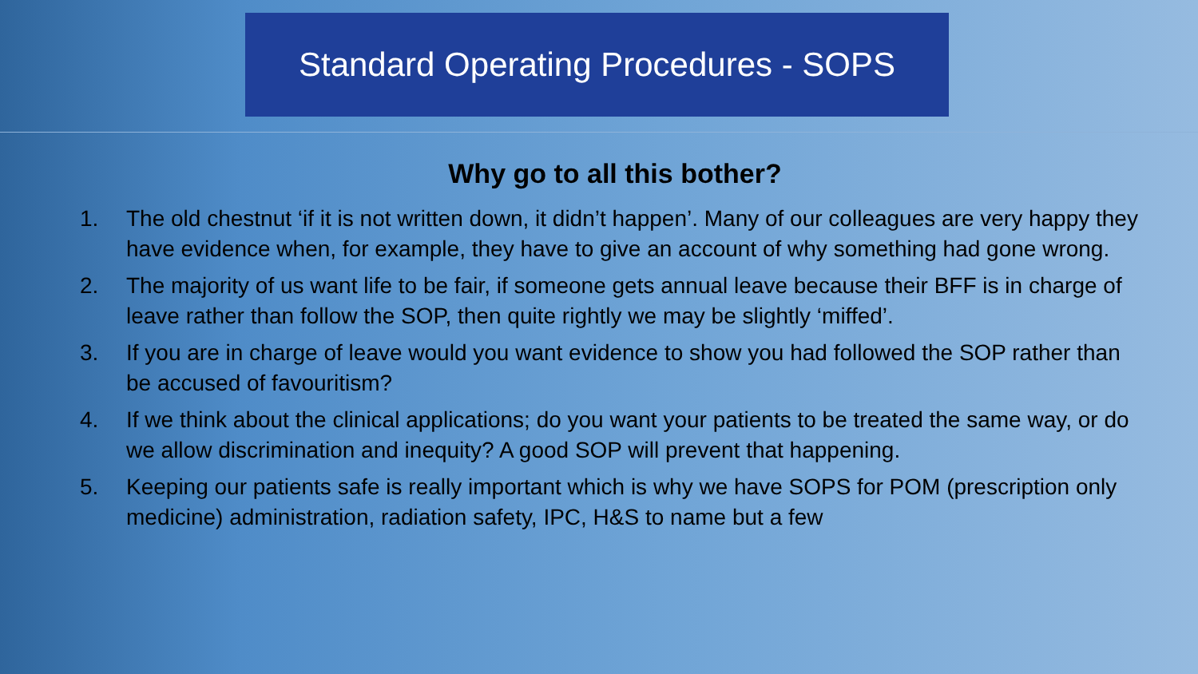Standard Operating Procedures - SOPS
Why go to all this bother?
1. The old chestnut ‘if it is not written down, it didn’t happen’. Many of our colleagues are very happy they have evidence when, for example, they have to give an account of why something had gone wrong.
2. The majority of us want life to be fair, if someone gets annual leave because their BFF is in charge of leave rather than follow the SOP, then quite rightly we may be slightly ‘miffed’.
3. If you are in charge of leave would you want evidence to show you had followed the SOP rather than be accused of favouritism?
4. If we think about the clinical applications; do you want your patients to be treated the same way, or do we allow discrimination and inequity? A good SOP will prevent that happening.
5. Keeping our patients safe is really important which is why we have SOPS for POM (prescription only medicine) administration, radiation safety, IPC, H&S to name but a few